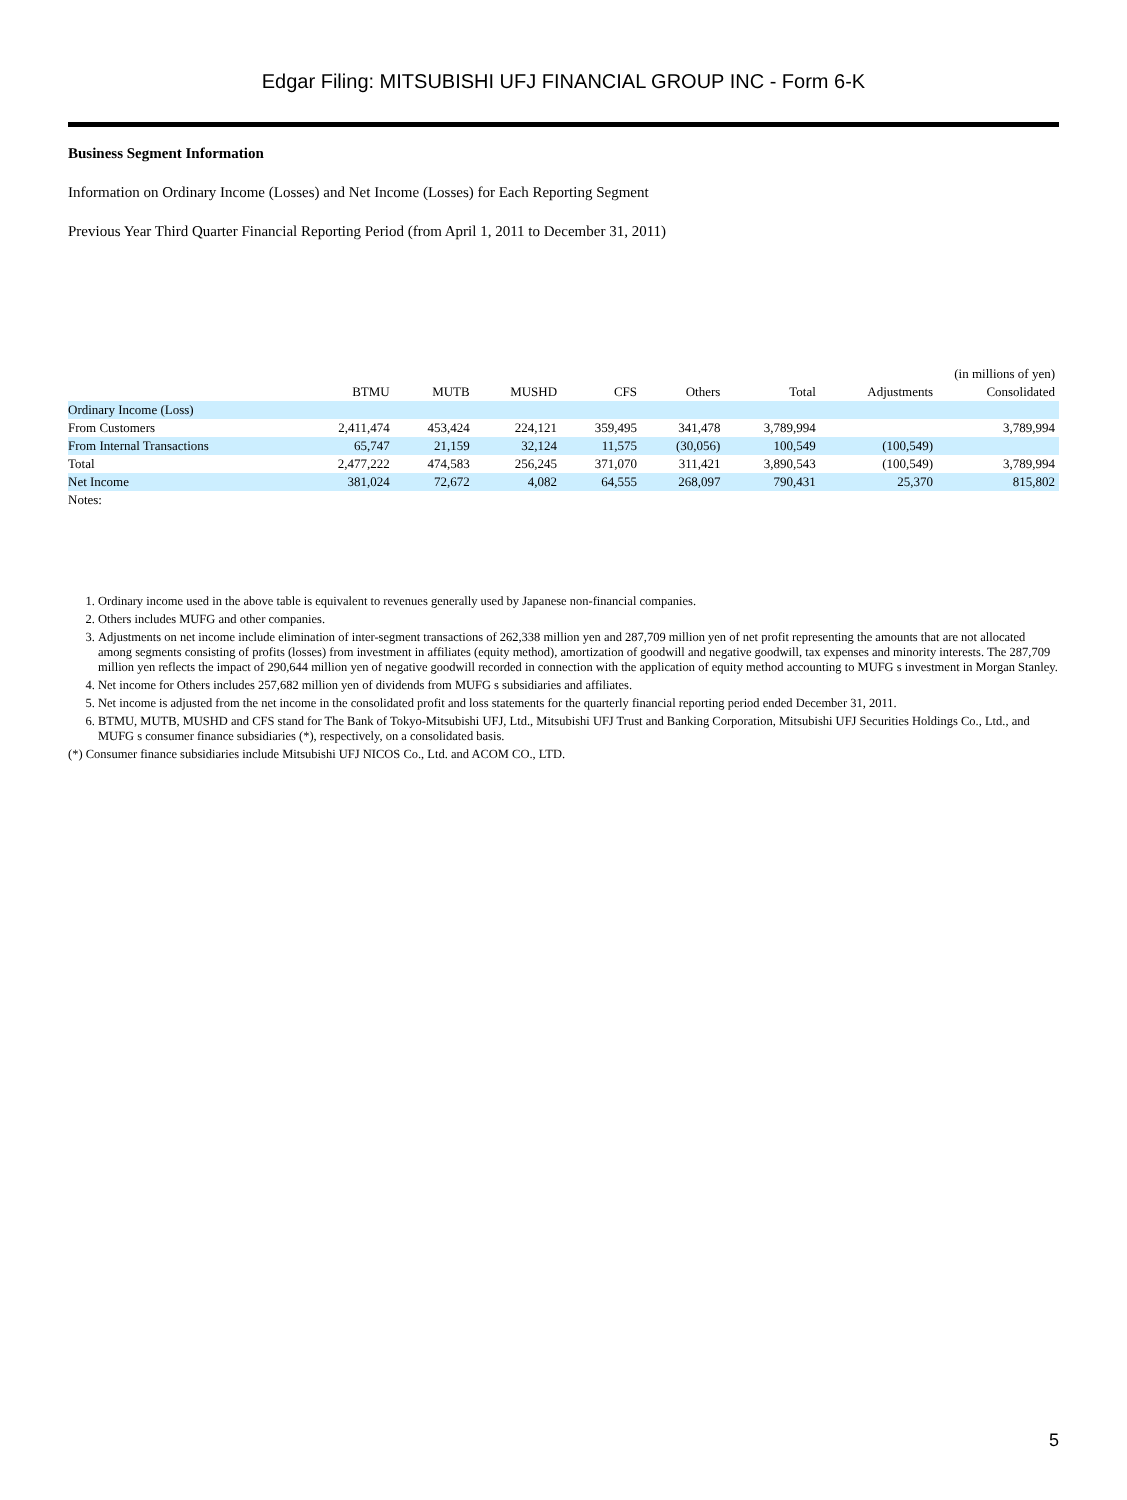Edgar Filing: MITSUBISHI UFJ FINANCIAL GROUP INC - Form 6-K
Business Segment Information
Information on Ordinary Income (Losses) and Net Income (Losses) for Each Reporting Segment
Previous Year Third Quarter Financial Reporting Period (from April 1, 2011 to December 31, 2011)
| | | | | | | | (in millions of yen) | |
| | BTMU | MUTB | MUSHD | CFS | Others | Total | Adjustments | Consolidated |
| Ordinary Income (Loss) | | | | | | | | |
| From Customers | 2,411,474 | 453,424 | 224,121 | 359,495 | 341,478 | 3,789,994 | | 3,789,994 |
| From Internal Transactions | 65,747 | 21,159 | 32,124 | 11,575 | (30,056) | 100,549 | (100,549) | |
| Total | 2,477,222 | 474,583 | 256,245 | 371,070 | 311,421 | 3,890,543 | (100,549) | 3,789,994 |
| Net Income | 381,024 | 72,672 | 4,082 | 64,555 | 268,097 | 790,431 | 25,370 | 815,802 |
| Notes: | | | | | | | | |
1. Ordinary income used in the above table is equivalent to revenues generally used by Japanese non-financial companies.
2. Others includes MUFG and other companies.
3. Adjustments on net income include elimination of inter-segment transactions of 262,338 million yen and 287,709 million yen of net profit representing the amounts that are not allocated among segments consisting of profits (losses) from investment in affiliates (equity method), amortization of goodwill and negative goodwill, tax expenses and minority interests. The 287,709 million yen reflects the impact of 290,644 million yen of negative goodwill recorded in connection with the application of equity method accounting to MUFG s investment in Morgan Stanley.
4. Net income for Others includes 257,682 million yen of dividends from MUFG s subsidiaries and affiliates.
5. Net income is adjusted from the net income in the consolidated profit and loss statements for the quarterly financial reporting period ended December 31, 2011.
6. BTMU, MUTB, MUSHD and CFS stand for The Bank of Tokyo-Mitsubishi UFJ, Ltd., Mitsubishi UFJ Trust and Banking Corporation, Mitsubishi UFJ Securities Holdings Co., Ltd., and MUFG s consumer finance subsidiaries (*), respectively, on a consolidated basis.
(*) Consumer finance subsidiaries include Mitsubishi UFJ NICOS Co., Ltd. and ACOM CO., LTD.
5